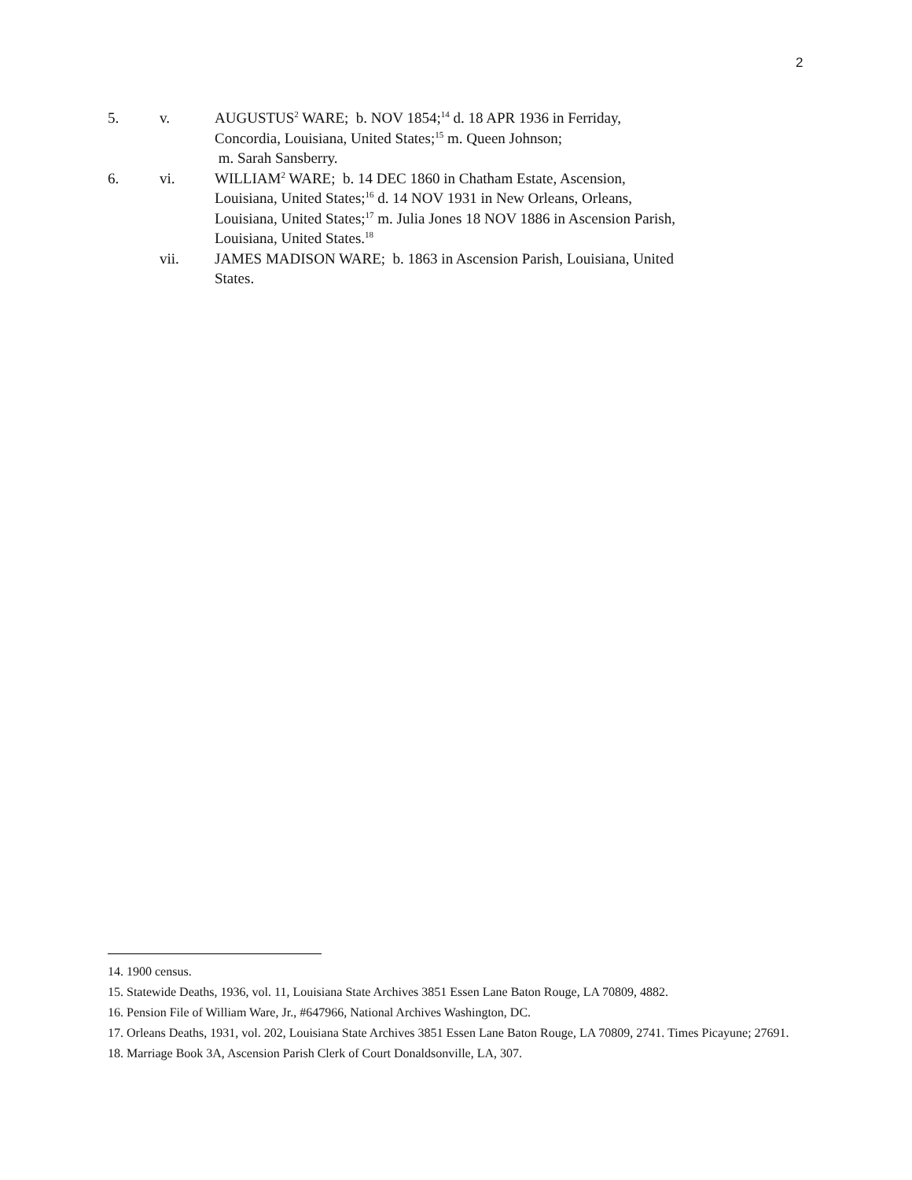2
5. v. AUGUSTUS<sup>2</sup> WARE; b. NOV 1854;<sup>14</sup> d. 18 APR 1936 in Ferriday, Concordia, Louisiana, United States;<sup>15</sup> m. Queen Johnson;
m. Sarah Sansberry.
6. vi. WILLIAM<sup>2</sup> WARE; b. 14 DEC 1860 in Chatham Estate, Ascension, Louisiana, United States;<sup>16</sup> d. 14 NOV 1931 in New Orleans, Orleans, Louisiana, United States;<sup>17</sup> m. Julia Jones 18 NOV 1886 in Ascension Parish, Louisiana, United States.<sup>18</sup>
vii. JAMES MADISON WARE; b. 1863 in Ascension Parish, Louisiana, United States.
14. 1900 census.
15. Statewide Deaths, 1936, vol. 11, Louisiana State Archives 3851 Essen Lane Baton Rouge, LA 70809, 4882.
16. Pension File of William Ware, Jr., #647966, National Archives Washington, DC.
17. Orleans Deaths, 1931, vol. 202, Louisiana State Archives 3851 Essen Lane Baton Rouge, LA 70809, 2741. Times Picayune; 27691.
18. Marriage Book 3A, Ascension Parish Clerk of Court Donaldsonville, LA, 307.